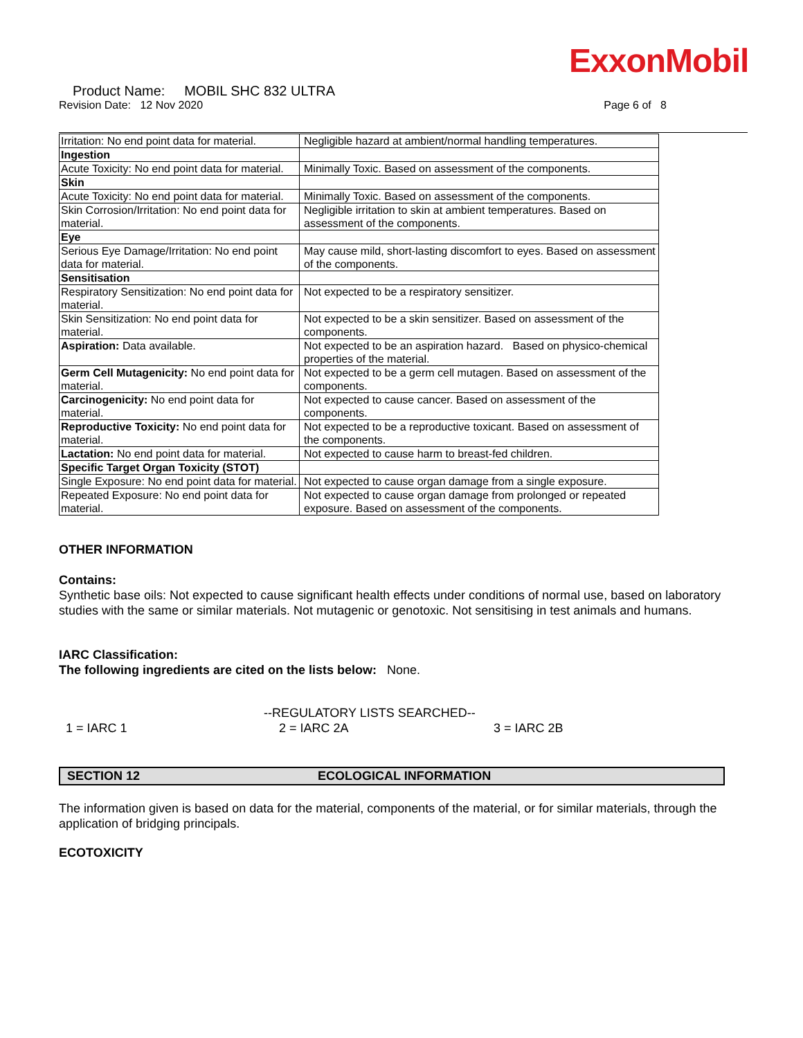ExxonMobil
Product Name: MOBIL SHC 832 ULTRA
Revision Date: 12 Nov 2020 Page 6 of 8
| Irritation: No end point data for material. | Negligible hazard at ambient/normal handling temperatures. |
| Ingestion | |
| Acute Toxicity: No end point data for material. | Minimally Toxic. Based on assessment of the components. |
| Skin | |
| Acute Toxicity: No end point data for material. | Minimally Toxic. Based on assessment of the components. |
| Skin Corrosion/Irritation: No end point data for material. | Negligible irritation to skin at ambient temperatures. Based on assessment of the components. |
| Eye | |
| Serious Eye Damage/Irritation: No end point data for material. | May cause mild, short-lasting discomfort to eyes. Based on assessment of the components. |
| Sensitisation | |
| Respiratory Sensitization: No end point data for material. | Not expected to be a respiratory sensitizer. |
| Skin Sensitization: No end point data for material. | Not expected to be a skin sensitizer. Based on assessment of the components. |
| Aspiration: Data available. | Not expected to be an aspiration hazard. Based on physico-chemical properties of the material. |
| Germ Cell Mutagenicity: No end point data for material. | Not expected to be a germ cell mutagen. Based on assessment of the components. |
| Carcinogenicity: No end point data for material. | Not expected to cause cancer. Based on assessment of the components. |
| Reproductive Toxicity: No end point data for material. | Not expected to be a reproductive toxicant. Based on assessment of the components. |
| Lactation: No end point data for material. | Not expected to cause harm to breast-fed children. |
| Specific Target Organ Toxicity (STOT) | |
| Single Exposure: No end point data for material. | Not expected to cause organ damage from a single exposure. |
| Repeated Exposure: No end point data for material. | Not expected to cause organ damage from prolonged or repeated exposure. Based on assessment of the components. |
OTHER INFORMATION
Contains:
Synthetic base oils: Not expected to cause significant health effects under conditions of normal use, based on laboratory studies with the same or similar materials. Not mutagenic or genotoxic. Not sensitising in test animals and humans.
IARC Classification:
The following ingredients are cited on the lists below: None.
--REGULATORY LISTS SEARCHED--
1 = IARC 1 2 = IARC 2A 3 = IARC 2B
SECTION 12 ECOLOGICAL INFORMATION
The information given is based on data for the material, components of the material, or for similar materials, through the application of bridging principals.
ECOTOXICITY